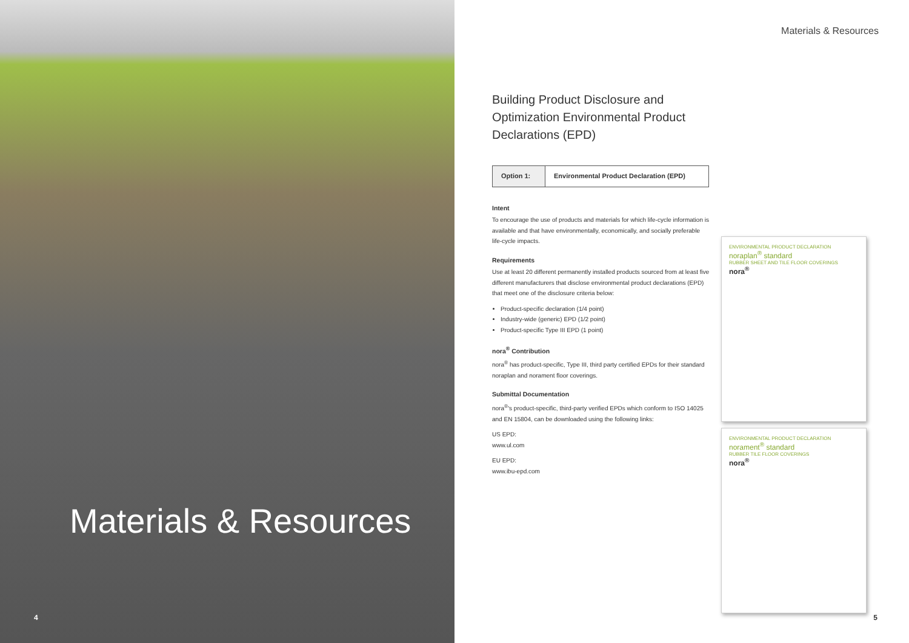Materials & Resources
4
Materials & Resources
Building Product Disclosure and Optimization Environmental Product Declarations (EPD)
| Option 1: | Environmental Product Declaration (EPD) |
Intent
To encourage the use of products and materials for which life-cycle information is available and that have environmentally, economically, and socially preferable life-cycle impacts.
Requirements
Use at least 20 different permanently installed products sourced from at least five different manufacturers that disclose environmental product declarations (EPD) that meet one of the disclosure criteria below:
Product-specific declaration (1/4 point)
Industry-wide (generic) EPD (1/2 point)
Product-specific Type III EPD (1 point)
nora<sup>®</sup> Contribution
nora<sup>®</sup> has product-specific, Type III, third party certified EPDs for their standard noraplan and norament floor coverings.
Submittal Documentation
nora<sup>®</sup>'s product-specific, third-party verified EPDs which conform to ISO 14025 and EN 15804, can be downloaded using the following links:
US EPD:
www.ul.com
EU EPD:
www.ibu-epd.com
ENVIRONMENTAL PRODUCT DECLARATION
noraplan<sup>®</sup> standard
RUBBER SHEET AND TILE FLOOR COVERINGS
nora<sup>®</sup>
ENVIRONMENTAL PRODUCT DECLARATION
norament<sup>®</sup> standard
RUBBER TILE FLOOR COVERINGS
nora<sup>®</sup>
5